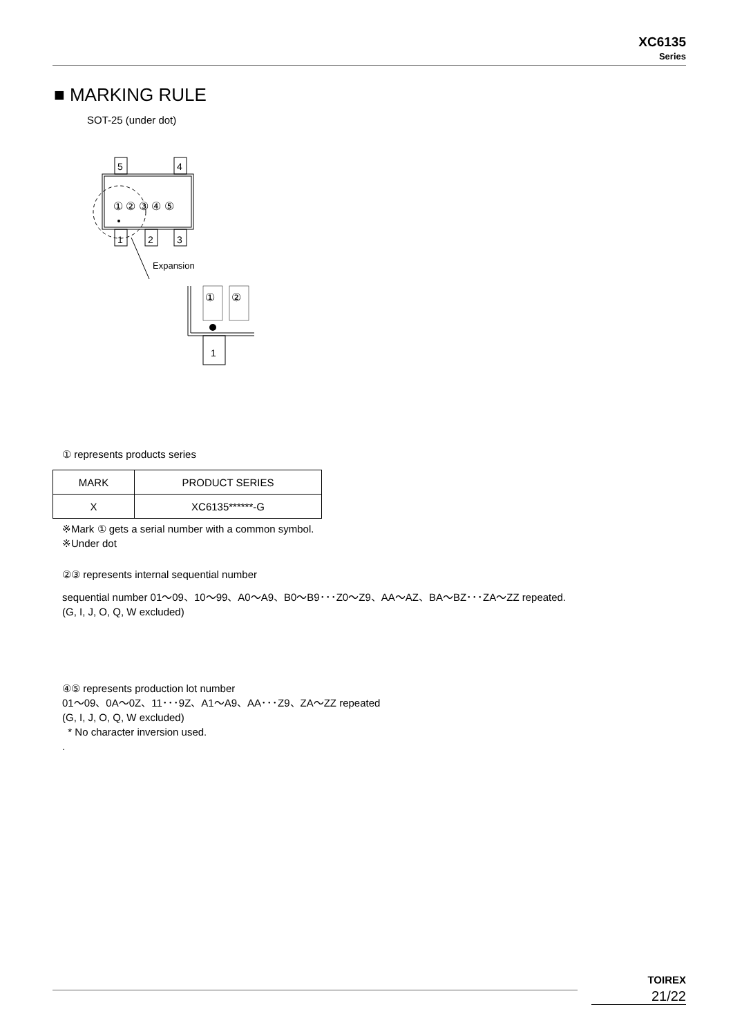XC6135
Series
■ MARKING RULE
SOT-25 (under dot)
5
4
① ② ③ ④ ⑤
1
2
3
Expansion
①
②
1
① represents products series
| MARK | PRODUCT SERIES |
| --- | --- |
| X | XC6135******-G |
※Mark ① gets a serial number with a common symbol.
※Under dot
②③ represents internal sequential number
sequential number 01～09、10～99、A0～A9、B0～B9･･･Z0～Z9、AA～AZ、BA～BZ･･･ZA～ZZ repeated.
(G, I, J, O, Q, W excluded)
④⑤ represents production lot number
01～09、0A～0Z、11･･･9Z、A1～A9、AA･･･Z9、ZA～ZZ repeated
(G, I, J, O, Q, W excluded)
* No character inversion used.
.
TOIREX
21/22